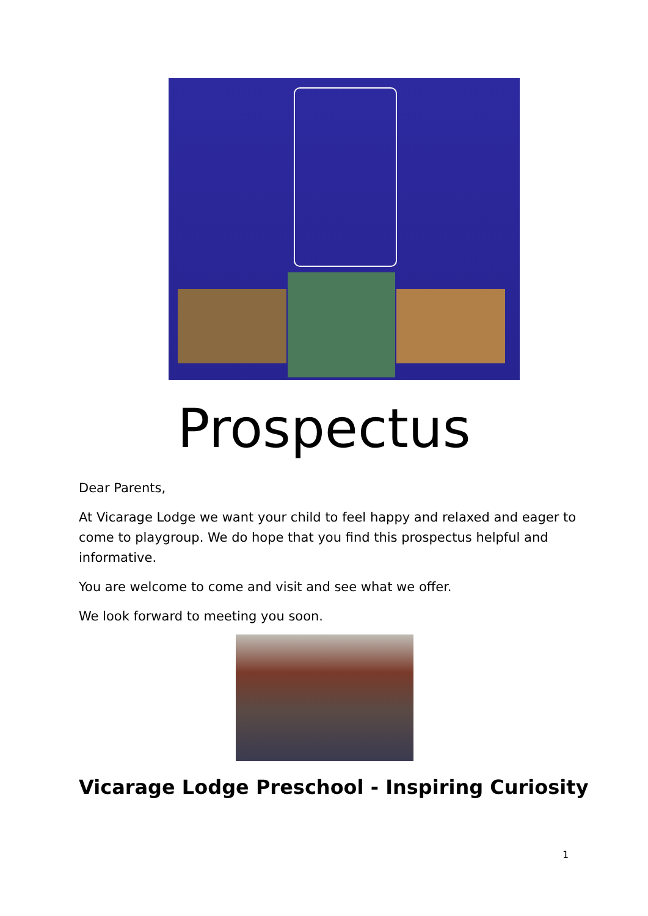Prospectus
Dear Parents,
At Vicarage Lodge we want your child to feel happy and relaxed and eager to come to playgroup. We do hope that you find this prospectus helpful and informative.
You are welcome to come and visit and see what we offer.
We look forward to meeting you soon.
Vicarage Lodge Preschool - Inspiring Curiosity
1